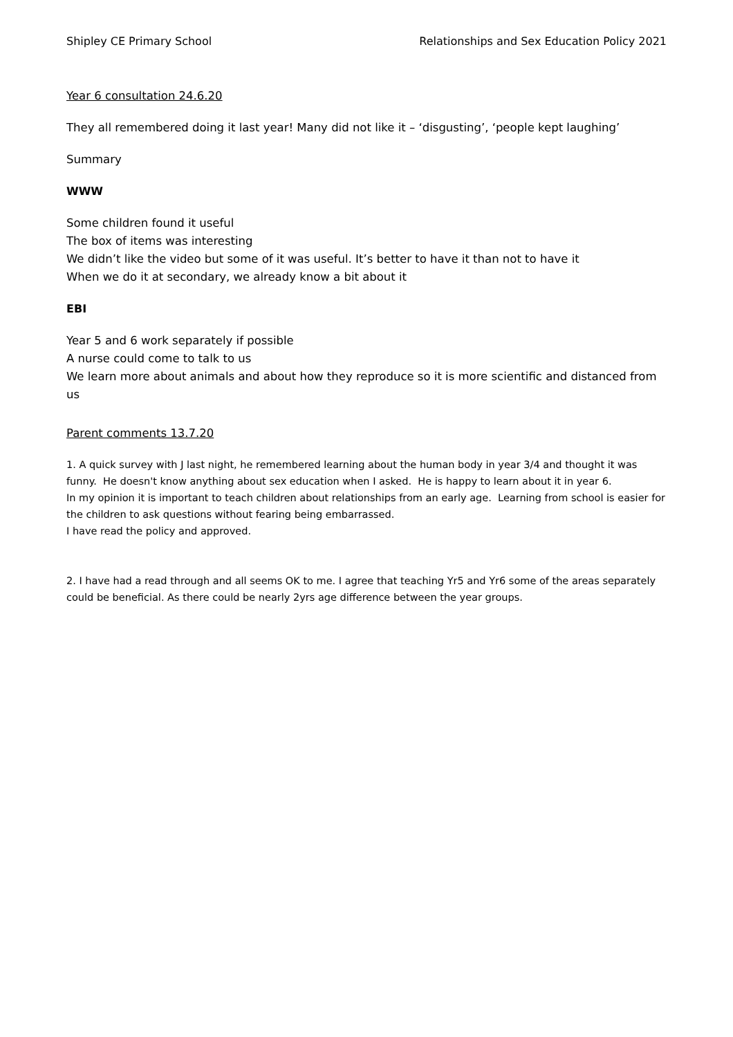Shipley CE Primary School Relationships and Sex Education Policy 2021
Year 6 consultation 24.6.20
They all remembered doing it last year! Many did not like it – ‘disgusting’, ‘people kept laughing’
Summary
WWW
Some children found it useful
The box of items was interesting
We didn’t like the video but some of it was useful. It’s better to have it than not to have it
When we do it at secondary, we already know a bit about it
EBI
Year 5 and 6 work separately if possible
A nurse could come to talk to us
We learn more about animals and about how they reproduce so it is more scientific and distanced from us
Parent comments 13.7.20
1. A quick survey with J last night, he remembered learning about the human body in year 3/4 and thought it was funny. He doesn't know anything about sex education when I asked. He is happy to learn about it in year 6.
In my opinion it is important to teach children about relationships from an early age. Learning from school is easier for the children to ask questions without fearing being embarrassed.
I have read the policy and approved.
2. I have had a read through and all seems OK to me. I agree that teaching Yr5 and Yr6 some of the areas separately could be beneficial. As there could be nearly 2yrs age difference between the year groups.